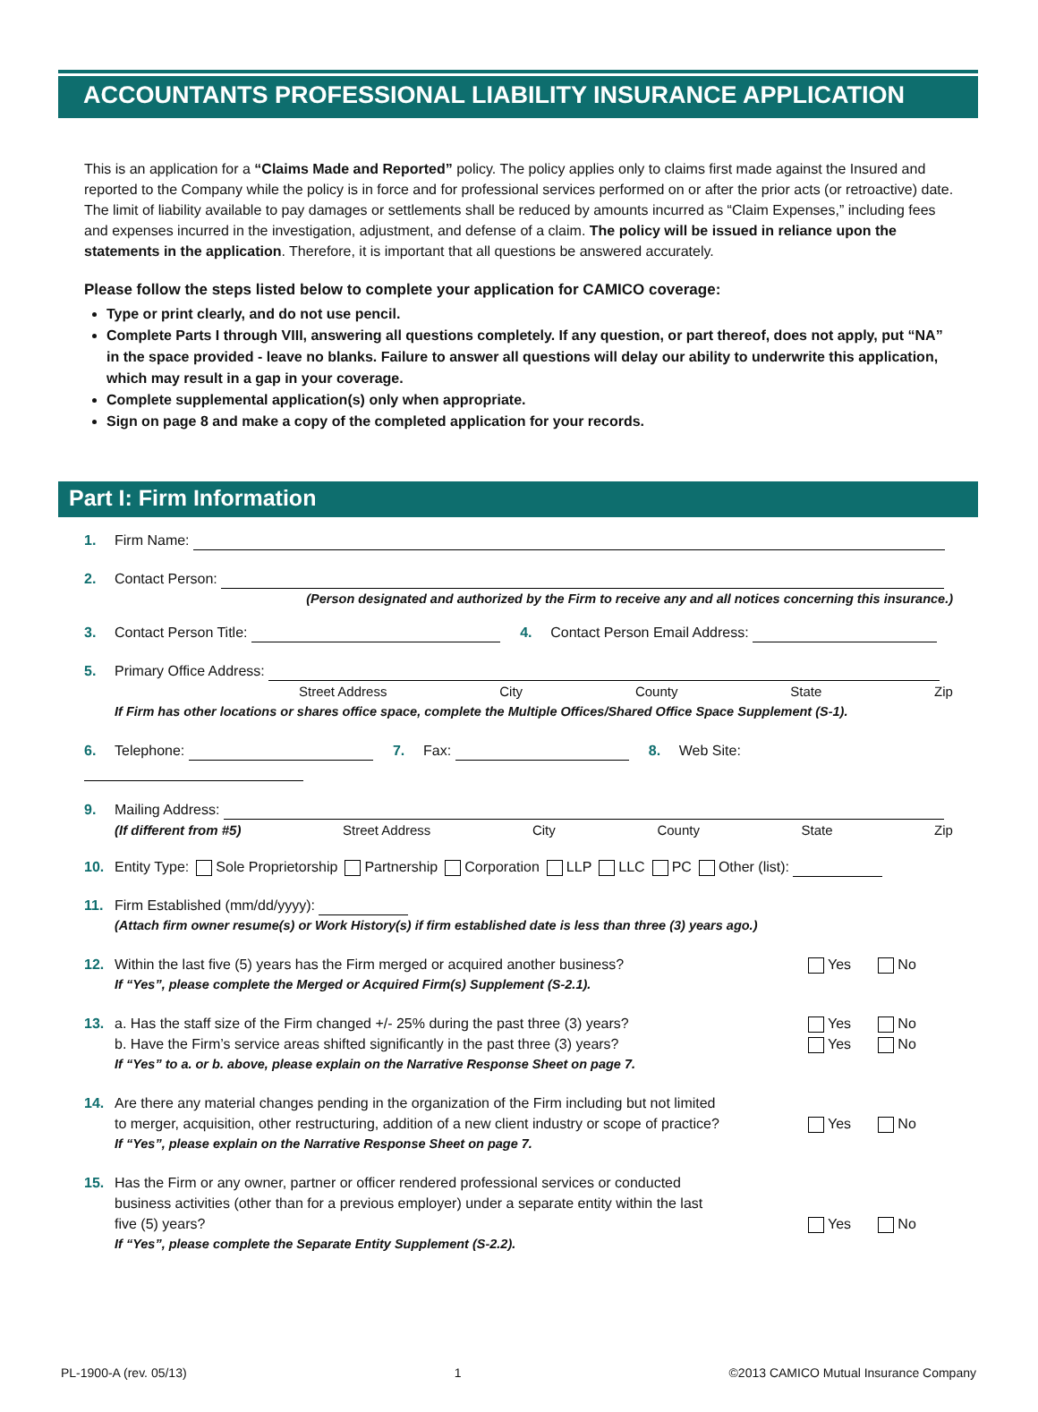ACCOUNTANTS PROFESSIONAL LIABILITY INSURANCE APPLICATION
This is an application for a “Claims Made and Reported” policy. The policy applies only to claims first made against the Insured and reported to the Company while the policy is in force and for professional services performed on or after the prior acts (or retroactive) date. The limit of liability available to pay damages or settlements shall be reduced by amounts incurred as “Claim Expenses,” including fees and expenses incurred in the investigation, adjustment, and defense of a claim. The policy will be issued in reliance upon the statements in the application. Therefore, it is important that all questions be answered accurately.
Please follow the steps listed below to complete your application for CAMICO coverage:
Type or print clearly, and do not use pencil.
Complete Parts I through VIII, answering all questions completely. If any question, or part thereof, does not apply, put “NA” in the space provided - leave no blanks. Failure to answer all questions will delay our ability to underwrite this application, which may result in a gap in your coverage.
Complete supplemental application(s) only when appropriate.
Sign on page 8 and make a copy of the completed application for your records.
Part I: Firm Information
1. Firm Name:
2. Contact Person:
(Person designated and authorized by the Firm to receive any and all notices concerning this insurance.)
3. Contact Person Title: 4. Contact Person Email Address:
5. Primary Office Address:
Street Address City County State Zip
If Firm has other locations or shares office space, complete the Multiple Offices/Shared Office Space Supplement (S-1).
6. Telephone: 7. Fax: 8. Web Site:
9. Mailing Address:
(If different from #5) Street Address City County State Zip
10. Entity Type: Sole Proprietorship Partnership Corporation LLP LLC PC Other (list):
11. Firm Established (mm/dd/yyyy):
(Attach firm owner resume(s) or Work History(s) if firm established date is less than three (3) years ago.)
12. Within the last five (5) years has the Firm merged or acquired another business?
Yes No
If “Yes”, please complete the Merged or Acquired Firm(s) Supplement (S-2.1).
13. a. Has the staff size of the Firm changed +/- 25% during the past three (3) years?
Yes No
b. Have the Firm’s service areas shifted significantly in the past three (3) years?
Yes No
If “Yes” to a. or b. above, please explain on the Narrative Response Sheet on page 7.
14. Are there any material changes pending in the organization of the Firm including but not limited
to merger, acquisition, other restructuring, addition of a new client industry or scope of practice?
Yes No
If “Yes”, please explain on the Narrative Response Sheet on page 7.
15. Has the Firm or any owner, partner or officer rendered professional services or conducted
business activities (other than for a previous employer) under a separate entity within the last
five (5) years?
Yes No
If “Yes”, please complete the Separate Entity Supplement (S-2.2).
PL-1900-A (rev. 05/13) 1 ©2013 CAMICO Mutual Insurance Company